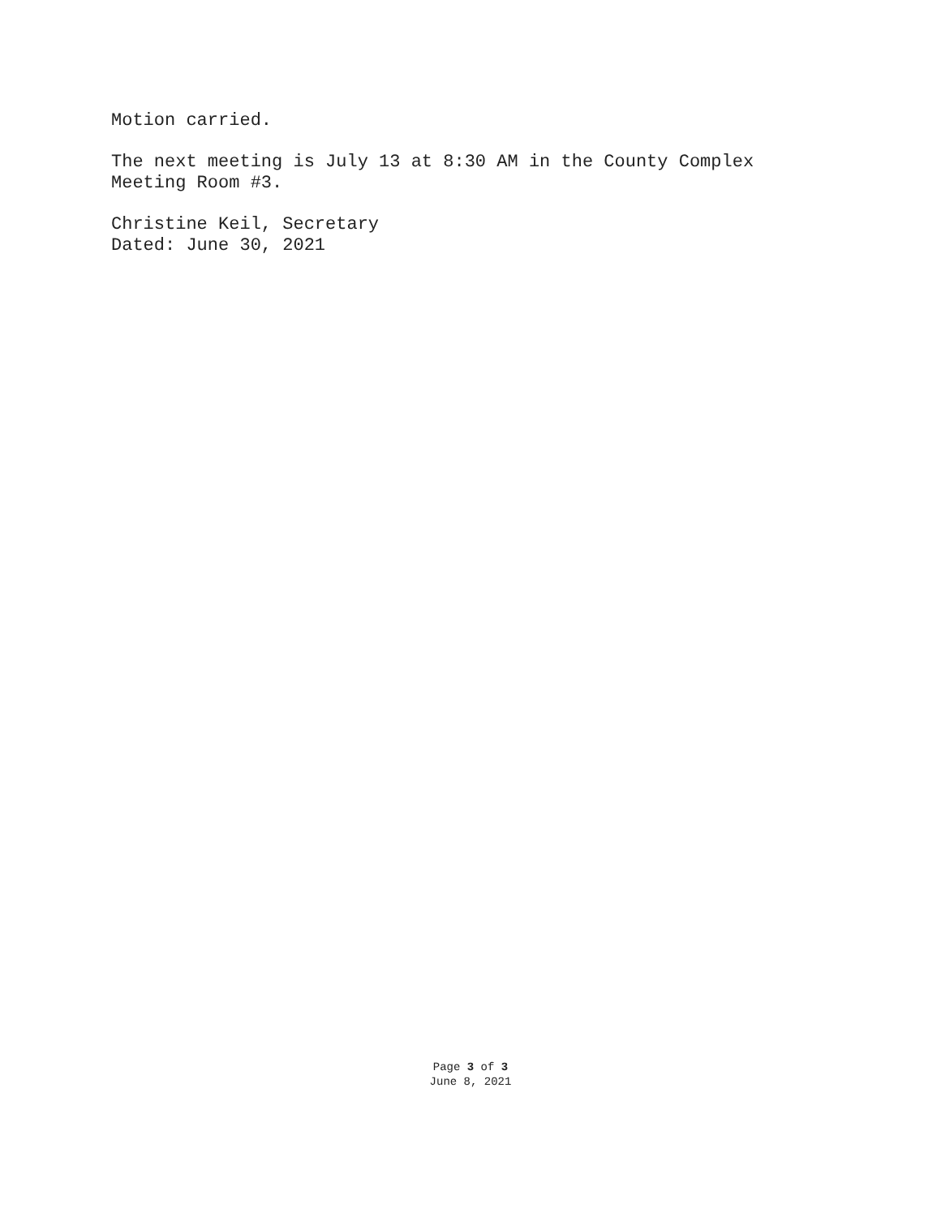Motion carried.
The next meeting is July 13 at 8:30 AM in the County Complex
Meeting Room #3.
Christine Keil, Secretary
Dated: June 30, 2021
Page 3 of 3
June 8, 2021